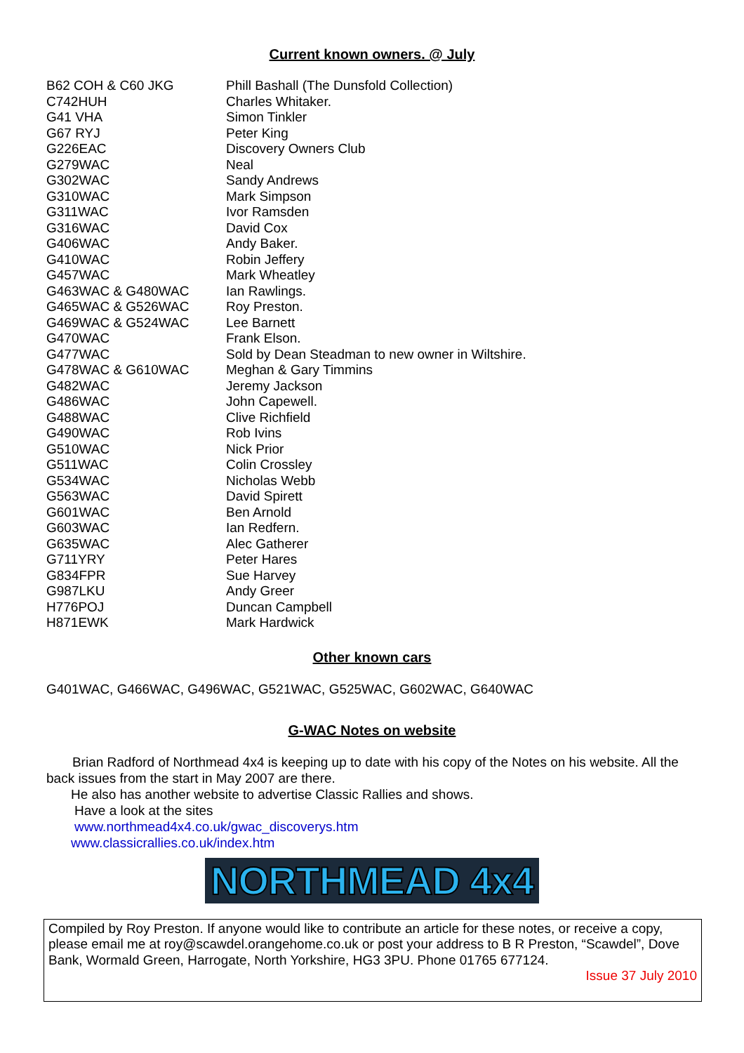Current known owners. @ July
| B62 COH & C60 JKG | Phill Bashall (The Dunsfold Collection) |
| C742HUH | Charles Whitaker. |
| G41 VHA | Simon Tinkler |
| G67 RYJ | Peter King |
| G226EAC | Discovery Owners Club |
| G279WAC | Neal |
| G302WAC | Sandy Andrews |
| G310WAC | Mark Simpson |
| G311WAC | Ivor Ramsden |
| G316WAC | David Cox |
| G406WAC | Andy Baker. |
| G410WAC | Robin Jeffery |
| G457WAC | Mark Wheatley |
| G463WAC & G480WAC | Ian Rawlings. |
| G465WAC & G526WAC | Roy Preston. |
| G469WAC & G524WAC | Lee Barnett |
| G470WAC | Frank Elson. |
| G477WAC | Sold by Dean Steadman to new owner in Wiltshire. |
| G478WAC & G610WAC | Meghan & Gary Timmins |
| G482WAC | Jeremy Jackson |
| G486WAC | John Capewell. |
| G488WAC | Clive Richfield |
| G490WAC | Rob Ivins |
| G510WAC | Nick Prior |
| G511WAC | Colin Crossley |
| G534WAC | Nicholas Webb |
| G563WAC | David Spirett |
| G601WAC | Ben Arnold |
| G603WAC | Ian Redfern. |
| G635WAC | Alec Gatherer |
| G711YRY | Peter Hares |
| G834FPR | Sue Harvey |
| G987LKU | Andy Greer |
| H776POJ | Duncan Campbell |
| H871EWK | Mark Hardwick |
Other known cars
G401WAC, G466WAC, G496WAC, G521WAC, G525WAC, G602WAC, G640WAC
G-WAC Notes on website
Brian Radford of Northmead 4x4 is keeping up to date with his copy of the Notes on his website. All the back issues from the start in May 2007 are there.
He also has another website to advertise Classic Rallies and shows.
Have a look at the sites
www.northmead4x4.co.uk/gwac_discoverys.htm
www.classicrallies.co.uk/index.htm
NORTHMEAD 4x4
Compiled by Roy Preston. If anyone would like to contribute an article for these notes, or receive a copy, please email me at roy@scawdel.orangehome.co.uk or post your address to B R Preston, “Scawdel”, Dove Bank, Wormald Green, Harrogate, North Yorkshire, HG3 3PU. Phone 01765 677124.
Issue 37 July 2010